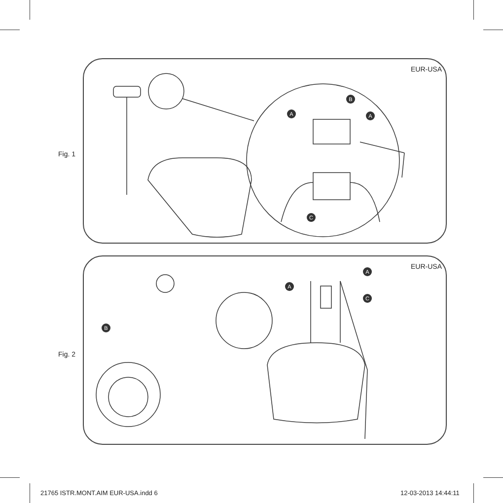Fig. 1
EUR-USA
B
A A
C
Fig. 2
EUR-USA
B
A
A
C
21765 ISTR.MONT.AIM EUR-USA.indd 6
12-03-2013 14:44:11